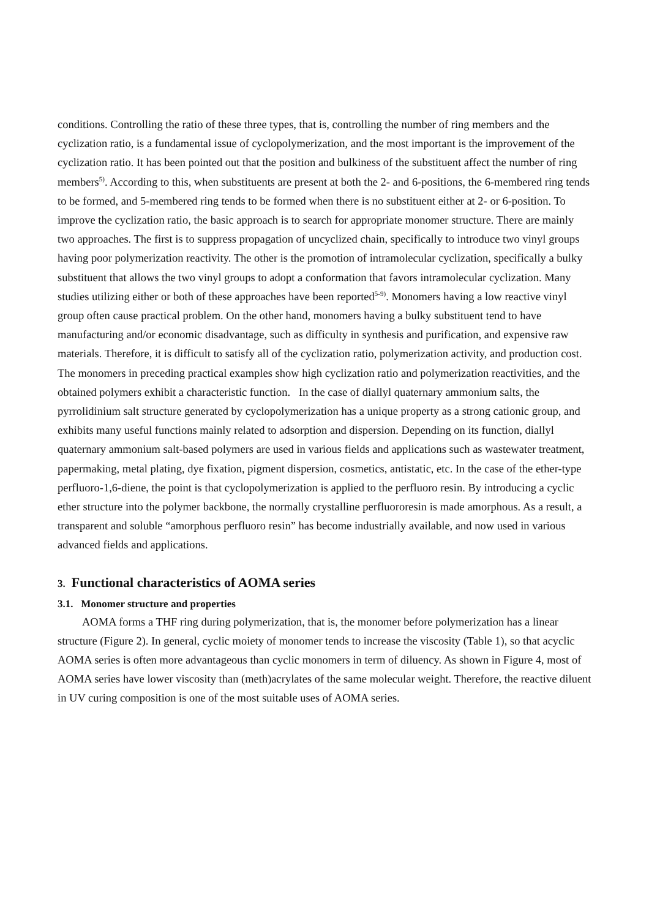conditions. Controlling the ratio of these three types, that is, controlling the number of ring members and the cyclization ratio, is a fundamental issue of cyclopolymerization, and the most important is the improvement of the cyclization ratio. It has been pointed out that the position and bulkiness of the substituent affect the number of ring members<sup>5)</sup>. According to this, when substituents are present at both the 2- and 6-positions, the 6-membered ring tends to be formed, and 5-membered ring tends to be formed when there is no substituent either at 2- or 6-position. To improve the cyclization ratio, the basic approach is to search for appropriate monomer structure. There are mainly two approaches. The first is to suppress propagation of uncyclized chain, specifically to introduce two vinyl groups having poor polymerization reactivity. The other is the promotion of intramolecular cyclization, specifically a bulky substituent that allows the two vinyl groups to adopt a conformation that favors intramolecular cyclization. Many studies utilizing either or both of these approaches have been reported<sup>5-9)</sup>. Monomers having a low reactive vinyl group often cause practical problem. On the other hand, monomers having a bulky substituent tend to have manufacturing and/or economic disadvantage, such as difficulty in synthesis and purification, and expensive raw materials. Therefore, it is difficult to satisfy all of the cyclization ratio, polymerization activity, and production cost. The monomers in preceding practical examples show high cyclization ratio and polymerization reactivities, and the obtained polymers exhibit a characteristic function. In the case of diallyl quaternary ammonium salts, the pyrrolidinium salt structure generated by cyclopolymerization has a unique property as a strong cationic group, and exhibits many useful functions mainly related to adsorption and dispersion. Depending on its function, diallyl quaternary ammonium salt-based polymers are used in various fields and applications such as wastewater treatment, papermaking, metal plating, dye fixation, pigment dispersion, cosmetics, antistatic, etc. In the case of the ether-type perfluoro-1,6-diene, the point is that cyclopolymerization is applied to the perfluoro resin. By introducing a cyclic ether structure into the polymer backbone, the normally crystalline perfluororesin is made amorphous. As a result, a transparent and soluble “amorphous perfluoro resin” has become industrially available, and now used in various advanced fields and applications.
3. Functional characteristics of AOMA series
3.1. Monomer structure and properties
AOMA forms a THF ring during polymerization, that is, the monomer before polymerization has a linear structure (Figure 2). In general, cyclic moiety of monomer tends to increase the viscosity (Table 1), so that acyclic AOMA series is often more advantageous than cyclic monomers in term of diluency. As shown in Figure 4, most of AOMA series have lower viscosity than (meth)acrylates of the same molecular weight. Therefore, the reactive diluent in UV curing composition is one of the most suitable uses of AOMA series.